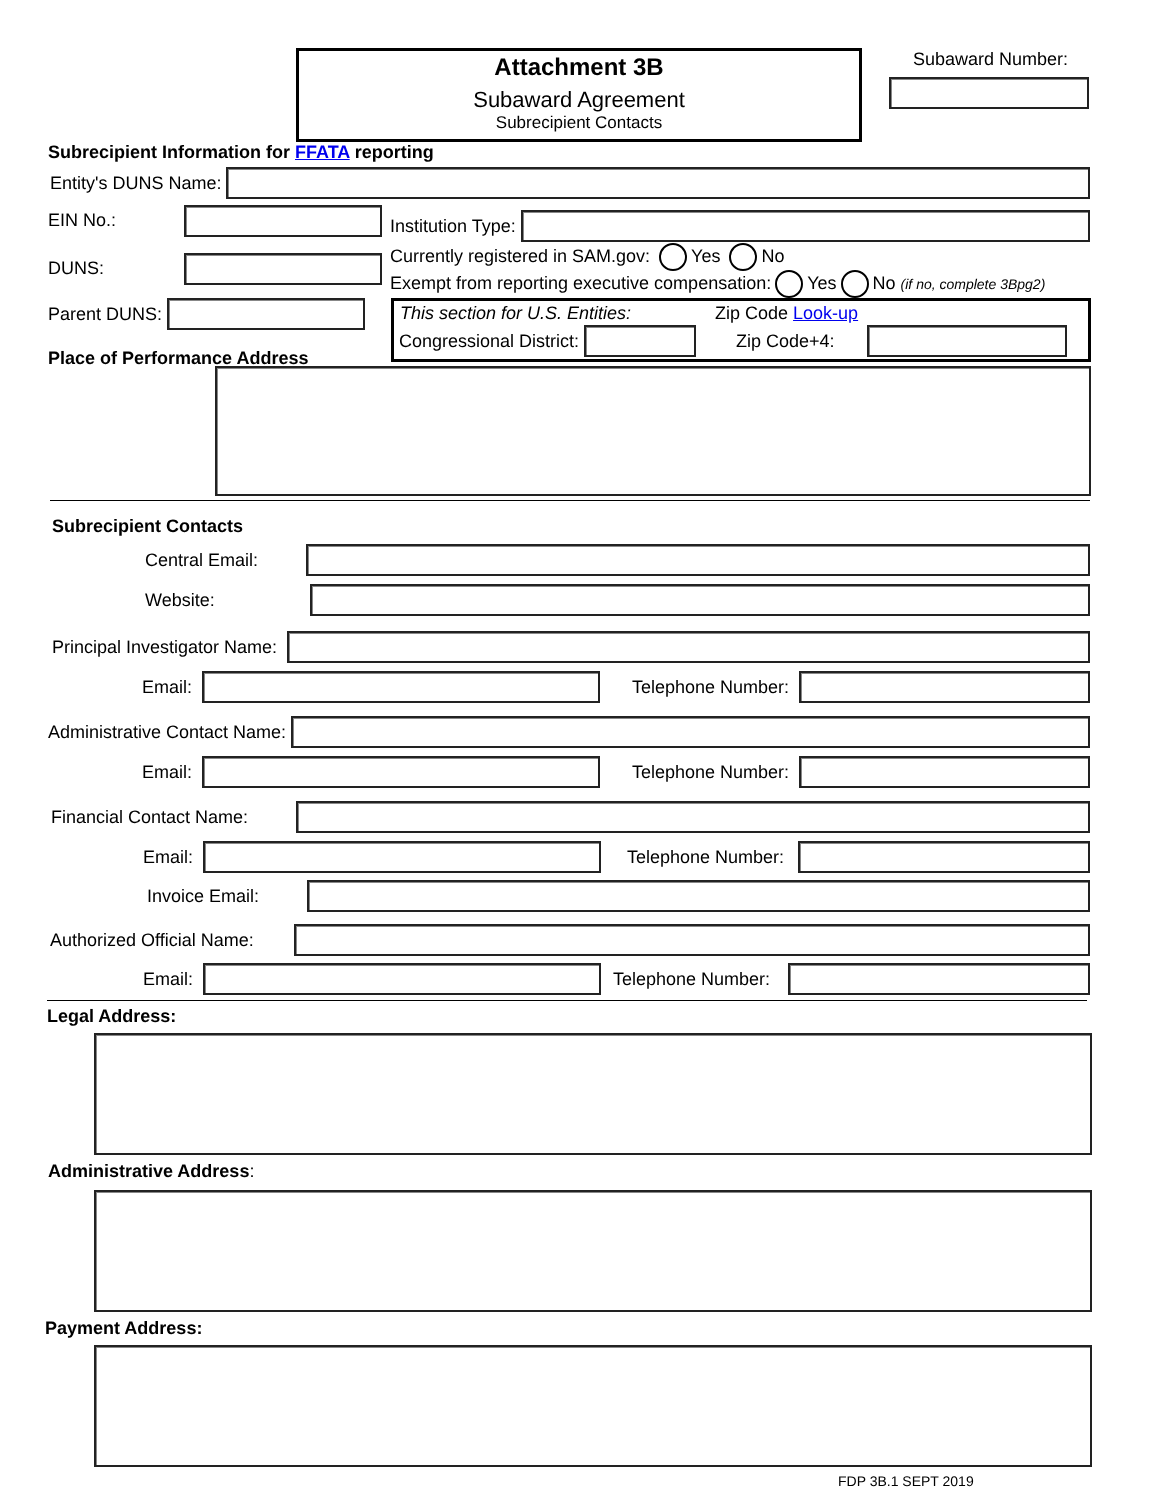Attachment 3B
Subaward Agreement
Subrecipient Contacts
Subaward Number:
Subrecipient Information for FFATA reporting
Entity's DUNS Name:
EIN No.:
DUNS:
Parent DUNS:
Institution Type:
Currently registered in SAM.gov: Yes No
Exempt from reporting executive compensation: Yes No (if no, complete 3Bpg2)
This section for U.S. Entities:
Zip Code Look-up
Congressional District: Zip Code+4:
Place of Performance Address
Subrecipient Contacts
Central Email:
Website:
Principal Investigator Name:
Email:
Telephone Number:
Administrative Contact Name:
Email:
Telephone Number:
Financial Contact Name:
Email:
Telephone Number:
Invoice Email:
Authorized Official Name:
Email:
Telephone Number:
Legal Address:
Administrative Address:
Payment Address:
FDP 3B.1 SEPT 2019